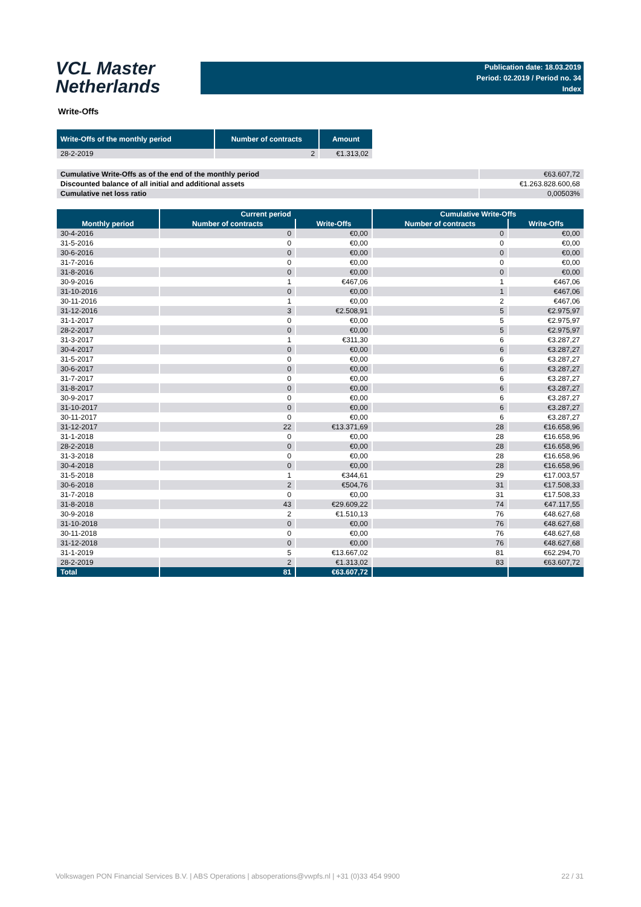VCL Master
Netherlands
Publication date: 18.03.2019
Period: 02.2019 / Period no. 34
Index
Write-Offs
| Write-Offs of the monthly period | Number of contracts | Amount |
| --- | --- | --- |
| 28-2-2019 | 2 | €1.313,02 |
| Cumulative Write-Offs as of the end of the monthly period | €63.607,72 |
| Discounted balance of all initial and additional assets | €1.263.828.600,68 |
| Cumulative net loss ratio | 0,00503% |
| | Current period | | Cumulative Write-Offs | |
| --- | --- | --- | --- | --- |
| Monthly period | Number of contracts | Write-Offs | Number of contracts | Write-Offs |
| 30-4-2016 | 0 | €0,00 | 0 | €0,00 |
| 31-5-2016 | 0 | €0,00 | 0 | €0,00 |
| 30-6-2016 | 0 | €0,00 | 0 | €0,00 |
| 31-7-2016 | 0 | €0,00 | 0 | €0,00 |
| 31-8-2016 | 0 | €0,00 | 0 | €0,00 |
| 30-9-2016 | 1 | €467,06 | 1 | €467,06 |
| 31-10-2016 | 0 | €0,00 | 1 | €467,06 |
| 30-11-2016 | 1 | €0,00 | 2 | €467,06 |
| 31-12-2016 | 3 | €2.508,91 | 5 | €2.975,97 |
| 31-1-2017 | 0 | €0,00 | 5 | €2.975,97 |
| 28-2-2017 | 0 | €0,00 | 5 | €2.975,97 |
| 31-3-2017 | 1 | €311,30 | 6 | €3.287,27 |
| 30-4-2017 | 0 | €0,00 | 6 | €3.287,27 |
| 31-5-2017 | 0 | €0,00 | 6 | €3.287,27 |
| 30-6-2017 | 0 | €0,00 | 6 | €3.287,27 |
| 31-7-2017 | 0 | €0,00 | 6 | €3.287,27 |
| 31-8-2017 | 0 | €0,00 | 6 | €3.287,27 |
| 30-9-2017 | 0 | €0,00 | 6 | €3.287,27 |
| 31-10-2017 | 0 | €0,00 | 6 | €3.287,27 |
| 30-11-2017 | 0 | €0,00 | 6 | €3.287,27 |
| 31-12-2017 | 22 | €13.371,69 | 28 | €16.658,96 |
| 31-1-2018 | 0 | €0,00 | 28 | €16.658,96 |
| 28-2-2018 | 0 | €0,00 | 28 | €16.658,96 |
| 31-3-2018 | 0 | €0,00 | 28 | €16.658,96 |
| 30-4-2018 | 0 | €0,00 | 28 | €16.658,96 |
| 31-5-2018 | 1 | €344,61 | 29 | €17.003,57 |
| 30-6-2018 | 2 | €504,76 | 31 | €17.508,33 |
| 31-7-2018 | 0 | €0,00 | 31 | €17.508,33 |
| 31-8-2018 | 43 | €29.609,22 | 74 | €47.117,55 |
| 30-9-2018 | 2 | €1.510,13 | 76 | €48.627,68 |
| 31-10-2018 | 0 | €0,00 | 76 | €48.627,68 |
| 30-11-2018 | 0 | €0,00 | 76 | €48.627,68 |
| 31-12-2018 | 0 | €0,00 | 76 | €48.627,68 |
| 31-1-2019 | 5 | €13.667,02 | 81 | €62.294,70 |
| 28-2-2019 | 2 | €1.313,02 | 83 | €63.607,72 |
| Total | 81 | €63.607,72 | | |
Volkswagen PON Financial Services B.V. | ABS Operations | absoperations@vwpfs.nl | +31 (0)33 454 9900 22 / 31